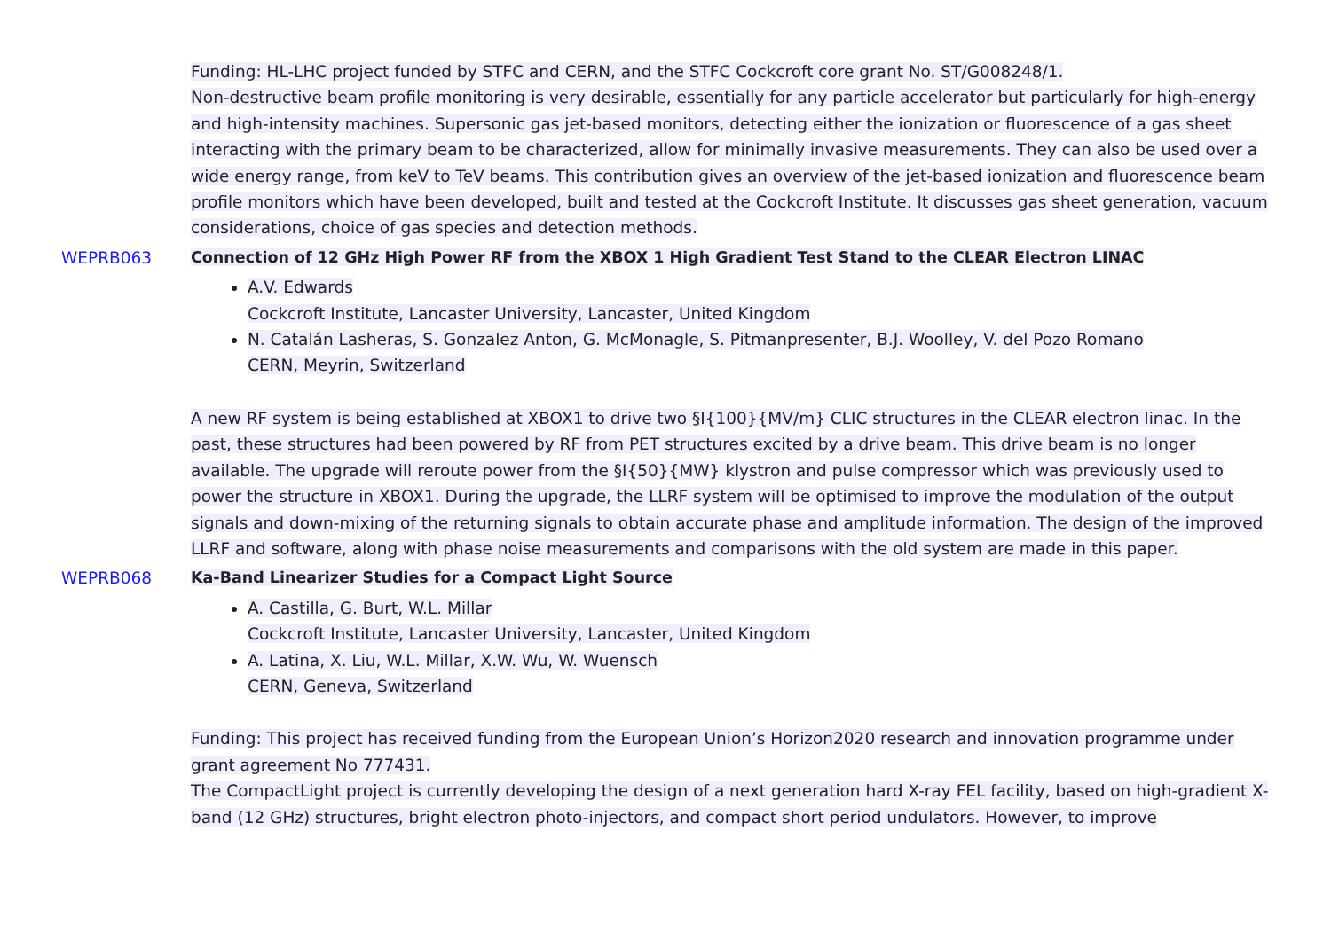Funding: HL-LHC project funded by STFC and CERN, and the STFC Cockcroft core grant No. ST/G008248/1.
Non-destructive beam profile monitoring is very desirable, essentially for any particle accelerator but particularly for high-energy and high-intensity machines. Supersonic gas jet-based monitors, detecting either the ionization or fluorescence of a gas sheet interacting with the primary beam to be characterized, allow for minimally invasive measurements. They can also be used over a wide energy range, from keV to TeV beams. This contribution gives an overview of the jet-based ionization and fluorescence beam profile monitors which have been developed, built and tested at the Cockcroft Institute. It discusses gas sheet generation, vacuum considerations, choice of gas species and detection methods.
WEPRB063 Connection of 12 GHz High Power RF from the XBOX 1 High Gradient Test Stand to the CLEAR Electron LINAC
A.V. Edwards
Cockcroft Institute, Lancaster University, Lancaster, United Kingdom
N. Catalán Lasheras, S. Gonzalez Anton, G. McMonagle, S. Pitmanpresenter, B.J. Woolley, V. del Pozo Romano
CERN, Meyrin, Switzerland
A new RF system is being established at XBOX1 to drive two §I{100}{MV/m} CLIC structures in the CLEAR electron linac. In the past, these structures had been powered by RF from PET structures excited by a drive beam. This drive beam is no longer available. The upgrade will reroute power from the §I{50}{MW} klystron and pulse compressor which was previously used to power the structure in XBOX1. During the upgrade, the LLRF system will be optimised to improve the modulation of the output signals and down-mixing of the returning signals to obtain accurate phase and amplitude information. The design of the improved LLRF and software, along with phase noise measurements and comparisons with the old system are made in this paper.
WEPRB068 Ka-Band Linearizer Studies for a Compact Light Source
A. Castilla, G. Burt, W.L. Millar
Cockcroft Institute, Lancaster University, Lancaster, United Kingdom
A. Latina, X. Liu, W.L. Millar, X.W. Wu, W. Wuensch
CERN, Geneva, Switzerland
Funding: This project has received funding from the European Union’s Horizon2020 research and innovation programme under grant agreement No 777431.
The CompactLight project is currently developing the design of a next generation hard X-ray FEL facility, based on high-gradient X-band (12 GHz) structures, bright electron photo-injectors, and compact short period undulators. However, to improve